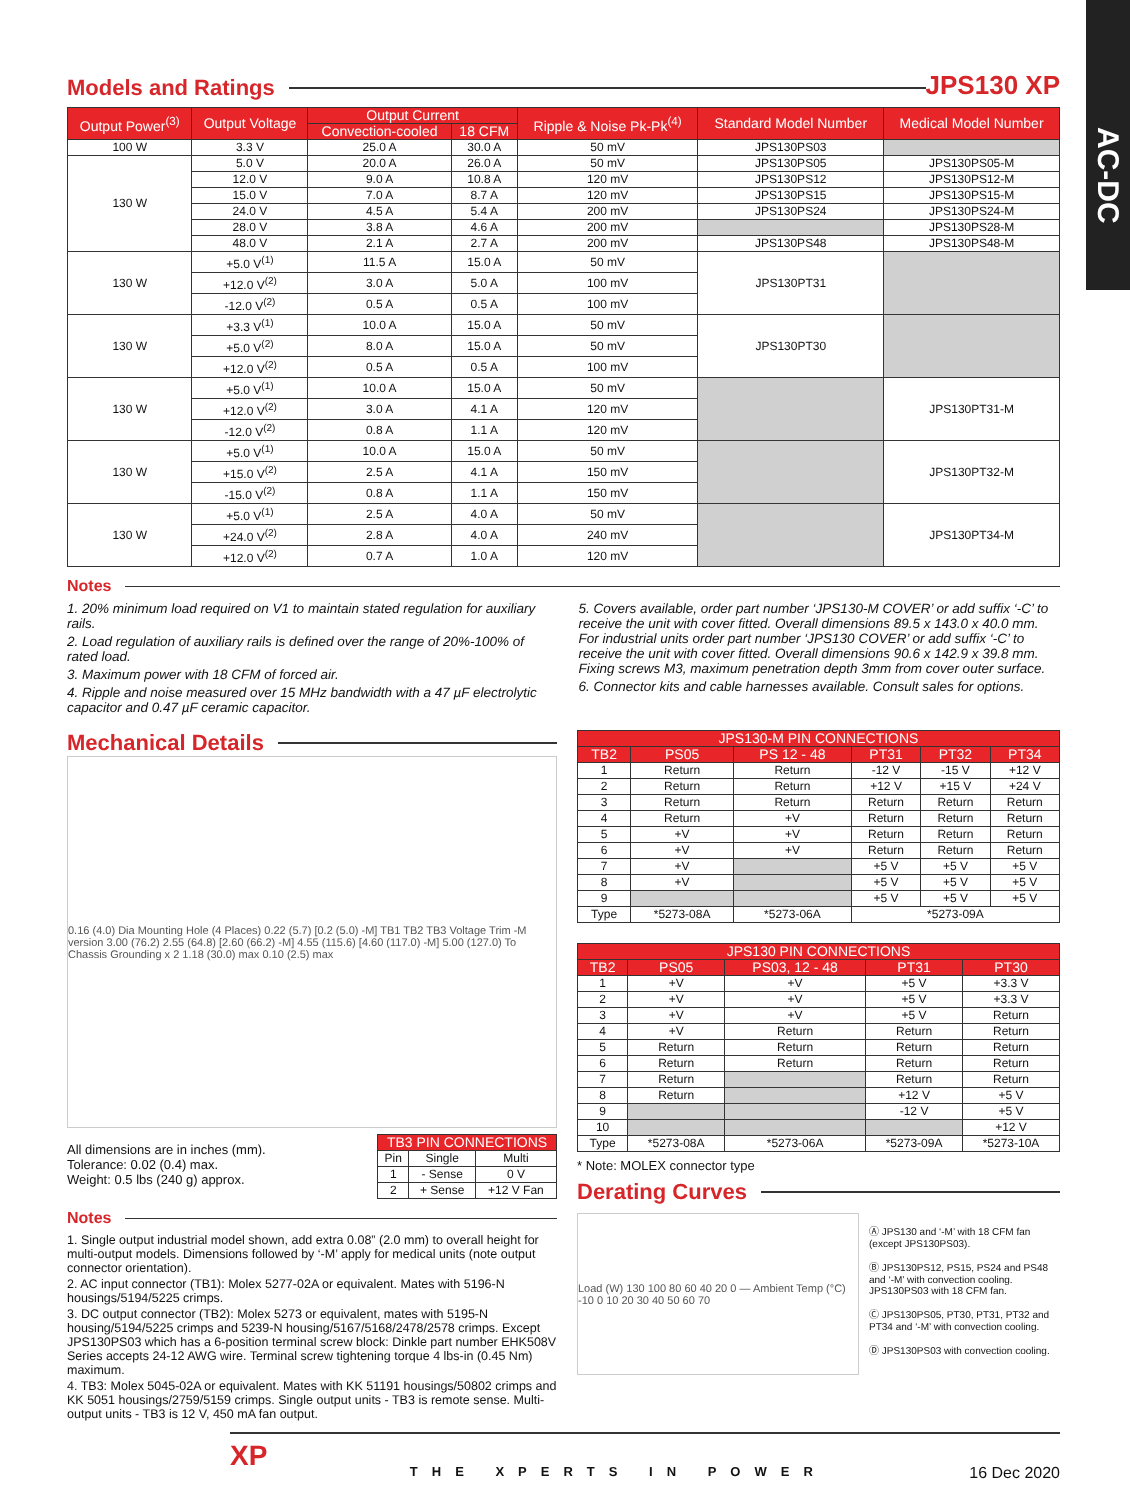AC-DC
Models and Ratings
JPS130 XP
| Output Power<sup>(3)</sup> | Output Voltage | Output Current | | Ripple & Noise Pk-Pk<sup>(4)</sup> | Standard Model Number | Medical Model Number |
| --- | --- | --- | --- | --- | --- | --- |
| | | Convection-cooled | 18 CFM | | | |
| 100 W | 3.3 V | 25.0 A | 30.0 A | 50 mV | JPS130PS03 | |
| 130 W | 5.0 V | 20.0 A | 26.0 A | 50 mV | JPS130PS05 | JPS130PS05-M |
| | 12.0 V | 9.0 A | 10.8 A | 120 mV | JPS130PS12 | JPS130PS12-M |
| | 15.0 V | 7.0 A | 8.7 A | 120 mV | JPS130PS15 | JPS130PS15-M |
| | 24.0 V | 4.5 A | 5.4 A | 200 mV | JPS130PS24 | JPS130PS24-M |
| | 28.0 V | 3.8 A | 4.6 A | 200 mV | | JPS130PS28-M |
| | 48.0 V | 2.1 A | 2.7 A | 200 mV | JPS130PS48 | JPS130PS48-M |
| 130 W | +5.0 V<sup>(1)</sup> | 11.5 A | 15.0 A | 50 mV | JPS130PT31 | |
| | +12.0 V<sup>(2)</sup> | 3.0 A | 5.0 A | 100 mV | | |
| | -12.0 V<sup>(2)</sup> | 0.5 A | 0.5 A | 100 mV | | |
| 130 W | +3.3 V<sup>(1)</sup> | 10.0 A | 15.0 A | 50 mV | JPS130PT30 | |
| | +5.0 V<sup>(2)</sup> | 8.0 A | 15.0 A | 50 mV | | |
| | +12.0 V<sup>(2)</sup> | 0.5 A | 0.5 A | 100 mV | | |
| 130 W | +5.0 V<sup>(1)</sup> | 10.0 A | 15.0 A | 50 mV | | JPS130PT31-M |
| | +12.0 V<sup>(2)</sup> | 3.0 A | 4.1 A | 120 mV | | |
| | -12.0 V<sup>(2)</sup> | 0.8 A | 1.1 A | 120 mV | | |
| 130 W | +5.0 V<sup>(1)</sup> | 10.0 A | 15.0 A | 50 mV | | JPS130PT32-M |
| | +15.0 V<sup>(2)</sup> | 2.5 A | 4.1 A | 150 mV | | |
| | -15.0 V<sup>(2)</sup> | 0.8 A | 1.1 A | 150 mV | | |
| 130 W | +5.0 V<sup>(1)</sup> | 2.5 A | 4.0 A | 50 mV | | JPS130PT34-M |
| | +24.0 V<sup>(2)</sup> | 2.8 A | 4.0 A | 240 mV | | |
| | +12.0 V<sup>(2)</sup> | 0.7 A | 1.0 A | 120 mV | | |
Notes
1. 20% minimum load required on V1 to maintain stated regulation for auxiliary rails.
2. Load regulation of auxiliary rails is defined over the range of 20%-100% of rated load.
3. Maximum power with 18 CFM of forced air.
4. Ripple and noise measured over 15 MHz bandwidth with a 47 µF electrolytic capacitor and 0.47 µF ceramic capacitor.
5. Covers available, order part number ‘JPS130-M COVER’ or add suffix ‘-C’ to receive the unit with cover fitted. Overall dimensions 89.5 x 143.0 x 40.0 mm. For industrial units order part number ‘JPS130 COVER’ or add suffix ‘-C’ to receive the unit with cover fitted. Overall dimensions 90.6 x 142.9 x 39.8 mm. Fixing screws M3, maximum penetration depth 3mm from cover outer surface.
6. Connector kits and cable harnesses available. Consult sales for options.
Mechanical Details
0.16 (4.0) Dia Mounting Hole (4 Places) 0.22 (5.7) [0.2 (5.0) -M] TB1 TB2 TB3 Voltage Trim -M version 3.00 (76.2) 2.55 (64.8) [2.60 (66.2) -M] 4.55 (115.6) [4.60 (117.0) -M] 5.00 (127.0) To Chassis Grounding x 2 1.18 (30.0) max 0.10 (2.5) max
All dimensions are in inches (mm).
Tolerance: 0.02 (0.4) max.
Weight: 0.5 lbs (240 g) approx.
| TB3 PIN CONNECTIONS | | |
| --- | --- | --- |
| Pin | Single | Multi |
| 1 | - Sense | 0 V |
| 2 | + Sense | +12 V Fan |
Notes
1. Single output industrial model shown, add extra 0.08” (2.0 mm) to overall height for multi-output models. Dimensions followed by ‘-M’ apply for medical units (note output connector orientation).
2. AC input connector (TB1): Molex 5277-02A or equivalent. Mates with 5196-N housings/5194/5225 crimps.
3. DC output connector (TB2): Molex 5273 or equivalent, mates with 5195-N housing/5194/5225 crimps and 5239-N housing/5167/5168/2478/2578 crimps. Except JPS130PS03 which has a 6-position terminal screw block: Dinkle part number EHK508V Series accepts 24-12 AWG wire. Terminal screw tightening torque 4 lbs-in (0.45 Nm) maximum.
4. TB3: Molex 5045-02A or equivalent. Mates with KK 51191 housings/50802 crimps and KK 5051 housings/2759/5159 crimps. Single output units - TB3 is remote sense. Multi-output units - TB3 is 12 V, 450 mA fan output.
| JPS130-M PIN CONNECTIONS | | | | | |
| --- | --- | --- | --- | --- | --- |
| TB2 | PS05 | PS 12 - 48 | PT31 | PT32 | PT34 |
| 1 | Return | Return | -12 V | -15 V | +12 V |
| 2 | Return | Return | +12 V | +15 V | +24 V |
| 3 | Return | Return | Return | Return | Return |
| 4 | Return | +V | Return | Return | Return |
| 5 | +V | +V | Return | Return | Return |
| 6 | +V | +V | Return | Return | Return |
| 7 | +V | | +5 V | +5 V | +5 V |
| 8 | +V | | +5 V | +5 V | +5 V |
| 9 | | | +5 V | +5 V | +5 V |
| Type | *5273-08A | *5273-06A | *5273-09A | | |
| JPS130 PIN CONNECTIONS | | | | |
| --- | --- | --- | --- | --- |
| TB2 | PS05 | PS03, 12 - 48 | PT31 | PT30 |
| 1 | +V | +V | +5 V | +3.3 V |
| 2 | +V | +V | +5 V | +3.3 V |
| 3 | +V | +V | +5 V | Return |
| 4 | +V | Return | Return | Return |
| 5 | Return | Return | Return | Return |
| 6 | Return | Return | Return | Return |
| 7 | Return | | Return | Return |
| 8 | Return | | +12 V | +5 V |
| 9 | | | -12 V | +5 V |
| 10 | | | | +12 V |
| Type | *5273-08A | *5273-06A | *5273-09A | *5273-10A |
* Note: MOLEX connector type
Derating Curves
Load (W) 130 100 80 60 40 20 0 — Ambient Temp (°C) -10 0 10 20 30 40 50 60 70
Ⓐ JPS130 and ‘-M’ with 18 CFM fan (except JPS130PS03).
Ⓑ JPS130PS12, PS15, PS24 and PS48 and ‘-M’ with convection cooling. JPS130PS03 with 18 CFM fan.
Ⓒ JPS130PS05, PT30, PT31, PT32 and PT34 and ‘-M’ with convection cooling.
Ⓓ JPS130PS03 with convection cooling.
XP THE XPERTS IN POWER 16 Dec 2020